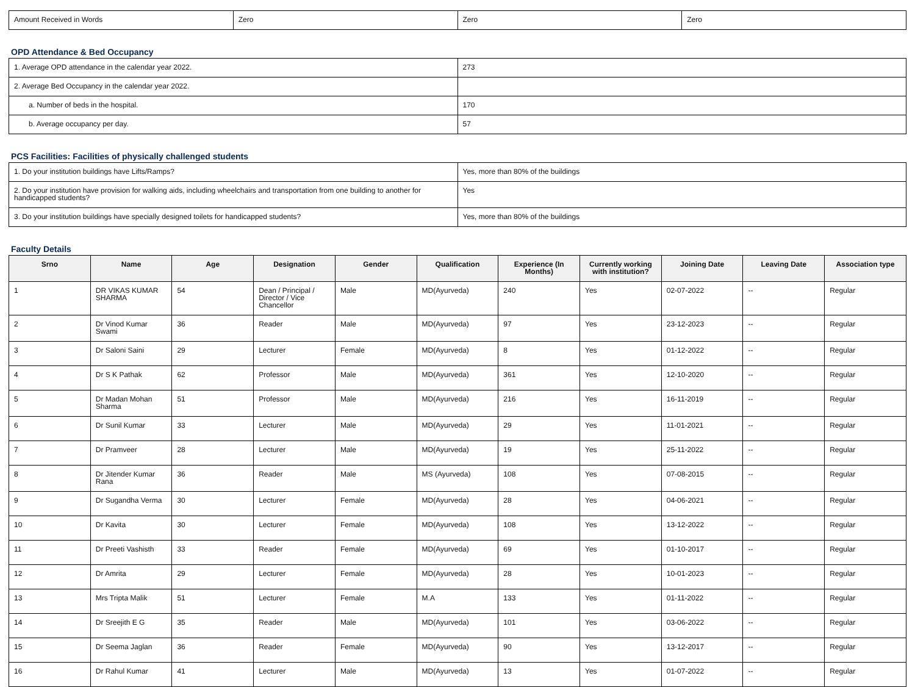| Amount Received in Words | Zero | Zero | Zero |
OPD Attendance & Bed Occupancy
| 1. Average OPD attendance in the calendar year 2022. | 273 |
| 2. Average Bed Occupancy in the calendar year 2022. | |
| a. Number of beds in the hospital. | 170 |
| b. Average occupancy per day. | 57 |
PCS Facilities: Facilities of physically challenged students
| 1. Do your institution buildings have Lifts/Ramps? | Yes, more than 80% of the buildings |
| 2. Do your institution have provision for walking aids, including wheelchairs and transportation from one building to another for handicapped students? | Yes |
| 3. Do your institution buildings have specially designed toilets for handicapped students? | Yes, more than 80% of the buildings |
Faculty Details
| Srno | Name | Age | Designation | Gender | Qualification | Experience (In Months) | Currently working with institution? | Joining Date | Leaving Date | Association type |
| --- | --- | --- | --- | --- | --- | --- | --- | --- | --- | --- |
| 1 | DR VIKAS KUMAR SHARMA | 54 | Dean / Principal / Director / Vice Chancellor | Male | MD(Ayurveda) | 240 | Yes | 02-07-2022 | -- | Regular |
| 2 | Dr Vinod Kumar Swami | 36 | Reader | Male | MD(Ayurveda) | 97 | Yes | 23-12-2023 | -- | Regular |
| 3 | Dr Saloni Saini | 29 | Lecturer | Female | MD(Ayurveda) | 8 | Yes | 01-12-2022 | -- | Regular |
| 4 | Dr S K Pathak | 62 | Professor | Male | MD(Ayurveda) | 361 | Yes | 12-10-2020 | -- | Regular |
| 5 | Dr Madan Mohan Sharma | 51 | Professor | Male | MD(Ayurveda) | 216 | Yes | 16-11-2019 | -- | Regular |
| 6 | Dr Sunil Kumar | 33 | Lecturer | Male | MD(Ayurveda) | 29 | Yes | 11-01-2021 | -- | Regular |
| 7 | Dr Pramveer | 28 | Lecturer | Male | MD(Ayurveda) | 19 | Yes | 25-11-2022 | -- | Regular |
| 8 | Dr Jitender Kumar Rana | 36 | Reader | Male | MS (Ayurveda) | 108 | Yes | 07-08-2015 | -- | Regular |
| 9 | Dr Sugandha Verma | 30 | Lecturer | Female | MD(Ayurveda) | 28 | Yes | 04-06-2021 | -- | Regular |
| 10 | Dr Kavita | 30 | Lecturer | Female | MD(Ayurveda) | 108 | Yes | 13-12-2022 | -- | Regular |
| 11 | Dr Preeti Vashisth | 33 | Reader | Female | MD(Ayurveda) | 69 | Yes | 01-10-2017 | -- | Regular |
| 12 | Dr Amrita | 29 | Lecturer | Female | MD(Ayurveda) | 28 | Yes | 10-01-2023 | -- | Regular |
| 13 | Mrs Tripta Malik | 51 | Lecturer | Female | M.A | 133 | Yes | 01-11-2022 | -- | Regular |
| 14 | Dr Sreejith E G | 35 | Reader | Male | MD(Ayurveda) | 101 | Yes | 03-06-2022 | -- | Regular |
| 15 | Dr Seema Jaglan | 36 | Reader | Female | MD(Ayurveda) | 90 | Yes | 13-12-2017 | -- | Regular |
| 16 | Dr Rahul Kumar | 41 | Lecturer | Male | MD(Ayurveda) | 13 | Yes | 01-07-2022 | -- | Regular |